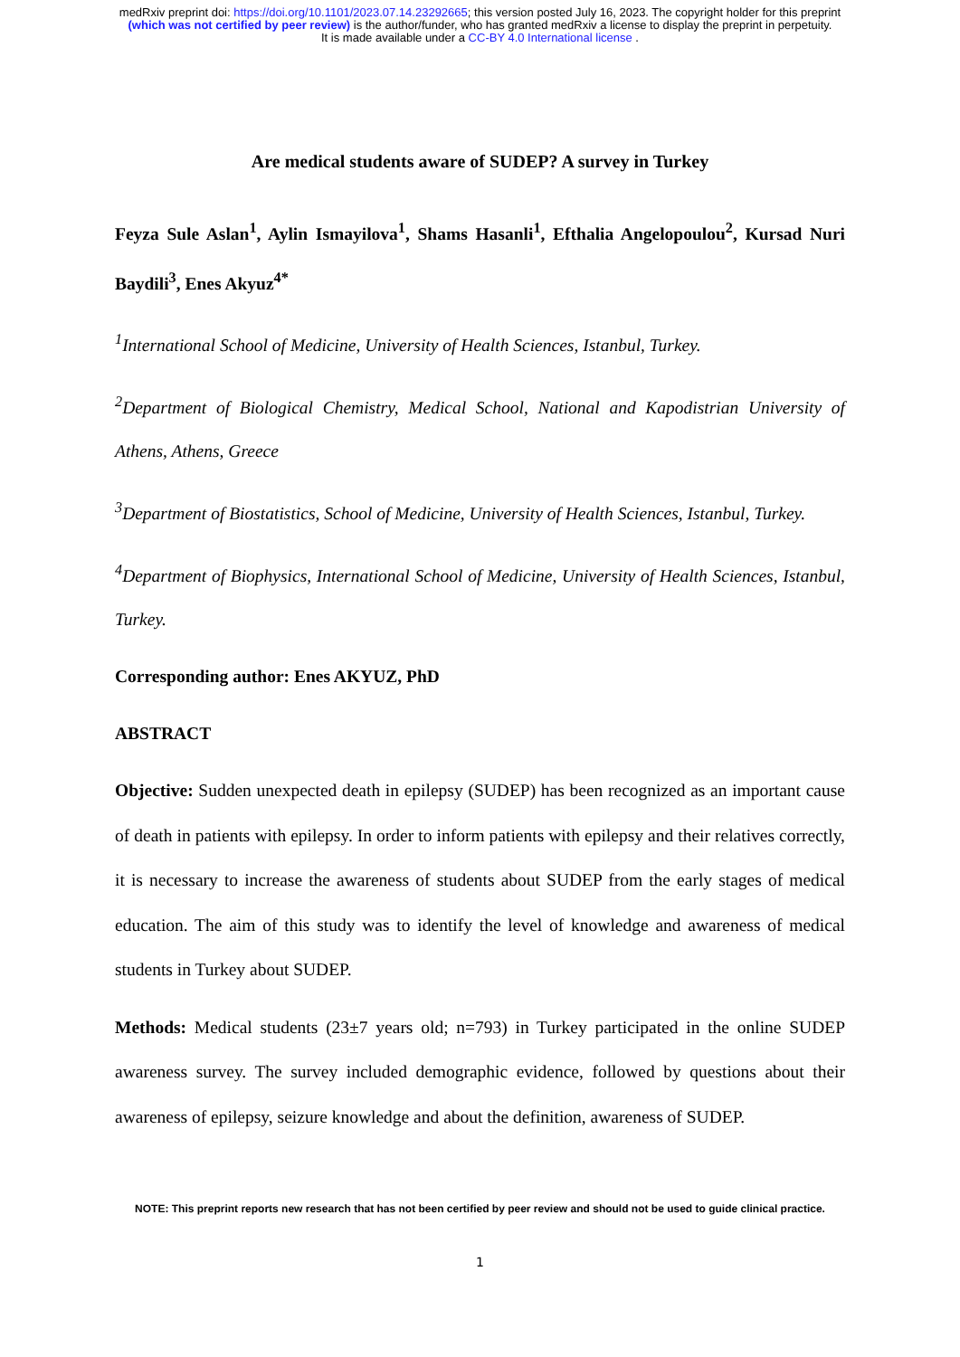medRxiv preprint doi: https://doi.org/10.1101/2023.07.14.23292665; this version posted July 16, 2023. The copyright holder for this preprint
(which was not certified by peer review) is the author/funder, who has granted medRxiv a license to display the preprint in perpetuity.
It is made available under a CC-BY 4.0 International license .
Are medical students aware of SUDEP? A survey in Turkey
Feyza Sule Aslan<sup>1</sup>, Aylin Ismayilova<sup>1</sup>, Shams Hasanli<sup>1</sup>, Efthalia Angelopoulou<sup>2</sup>, Kursad Nuri Baydili<sup>3</sup>, Enes Akyuz<sup>4*</sup>
<sup>1</sup> International School of Medicine, University of Health Sciences, Istanbul, Turkey.
<sup>2</sup> Department of Biological Chemistry, Medical School, National and Kapodistrian University of Athens, Athens, Greece
<sup>3</sup> Department of Biostatistics, School of Medicine, University of Health Sciences, Istanbul, Turkey.
<sup>4</sup> Department of Biophysics, International School of Medicine, University of Health Sciences, Istanbul, Turkey.
Corresponding author: Enes AKYUZ, PhD
ABSTRACT
Objective: Sudden unexpected death in epilepsy (SUDEP) has been recognized as an important cause of death in patients with epilepsy. In order to inform patients with epilepsy and their relatives correctly, it is necessary to increase the awareness of students about SUDEP from the early stages of medical education. The aim of this study was to identify the level of knowledge and awareness of medical students in Turkey about SUDEP.
Methods: Medical students (23±7 years old; n=793) in Turkey participated in the online SUDEP awareness survey. The survey included demographic evidence, followed by questions about their awareness of epilepsy, seizure knowledge and about the definition, awareness of SUDEP.
NOTE: This preprint reports new research that has not been certified by peer review and should not be used to guide clinical practice.
1